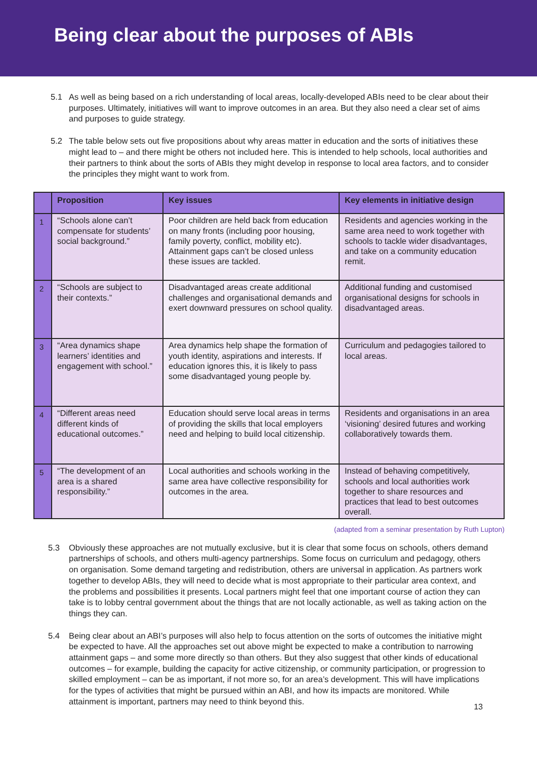Being clear about the purposes of ABIs
5.1 As well as being based on a rich understanding of local areas, locally-developed ABIs need to be clear about their purposes. Ultimately, initiatives will want to improve outcomes in an area. But they also need a clear set of aims and purposes to guide strategy.
5.2 The table below sets out five propositions about why areas matter in education and the sorts of initiatives these might lead to – and there might be others not included here. This is intended to help schools, local authorities and their partners to think about the sorts of ABIs they might develop in response to local area factors, and to consider the principles they might want to work from.
| | Proposition | Key issues | Key elements in initiative design |
| --- | --- | --- | --- |
| 1 | “Schools alone can’t compensate for students’ social background.” | Poor children are held back from education on many fronts (including poor housing, family poverty, conflict, mobility etc). Attainment gaps can’t be closed unless these issues are tackled. | Residents and agencies working in the same area need to work together with schools to tackle wider disadvantages, and take on a community education remit. |
| 2 | “Schools are subject to their contexts.” | Disadvantaged areas create additional challenges and organisational demands and exert downward pressures on school quality. | Additional funding and customised organisational designs for schools in disadvantaged areas. |
| 3 | “Area dynamics shape learners’ identities and engagement with school.” | Area dynamics help shape the formation of youth identity, aspirations and interests. If education ignores this, it is likely to pass some disadvantaged young people by. | Curriculum and pedagogies tailored to local areas. |
| 4 | “Different areas need different kinds of educational outcomes.” | Education should serve local areas in terms of providing the skills that local employers need and helping to build local citizenship. | Residents and organisations in an area ‘visioning’ desired futures and working collaboratively towards them. |
| 5 | “The development of an area is a shared responsibility.” | Local authorities and schools working in the same area have collective responsibility for outcomes in the area. | Instead of behaving competitively, schools and local authorities work together to share resources and practices that lead to best outcomes overall. |
(adapted from a seminar presentation by Ruth Lupton)
5.3 Obviously these approaches are not mutually exclusive, but it is clear that some focus on schools, others demand partnerships of schools, and others multi-agency partnerships. Some focus on curriculum and pedagogy, others on organisation. Some demand targeting and redistribution, others are universal in application. As partners work together to develop ABIs, they will need to decide what is most appropriate to their particular area context, and the problems and possibilities it presents. Local partners might feel that one important course of action they can take is to lobby central government about the things that are not locally actionable, as well as taking action on the things they can.
5.4 Being clear about an ABI’s purposes will also help to focus attention on the sorts of outcomes the initiative might be expected to have. All the approaches set out above might be expected to make a contribution to narrowing attainment gaps – and some more directly so than others. But they also suggest that other kinds of educational outcomes – for example, building the capacity for active citizenship, or community participation, or progression to skilled employment – can be as important, if not more so, for an area’s development. This will have implications for the types of activities that might be pursued within an ABI, and how its impacts are monitored. While attainment is important, partners may need to think beyond this.
13